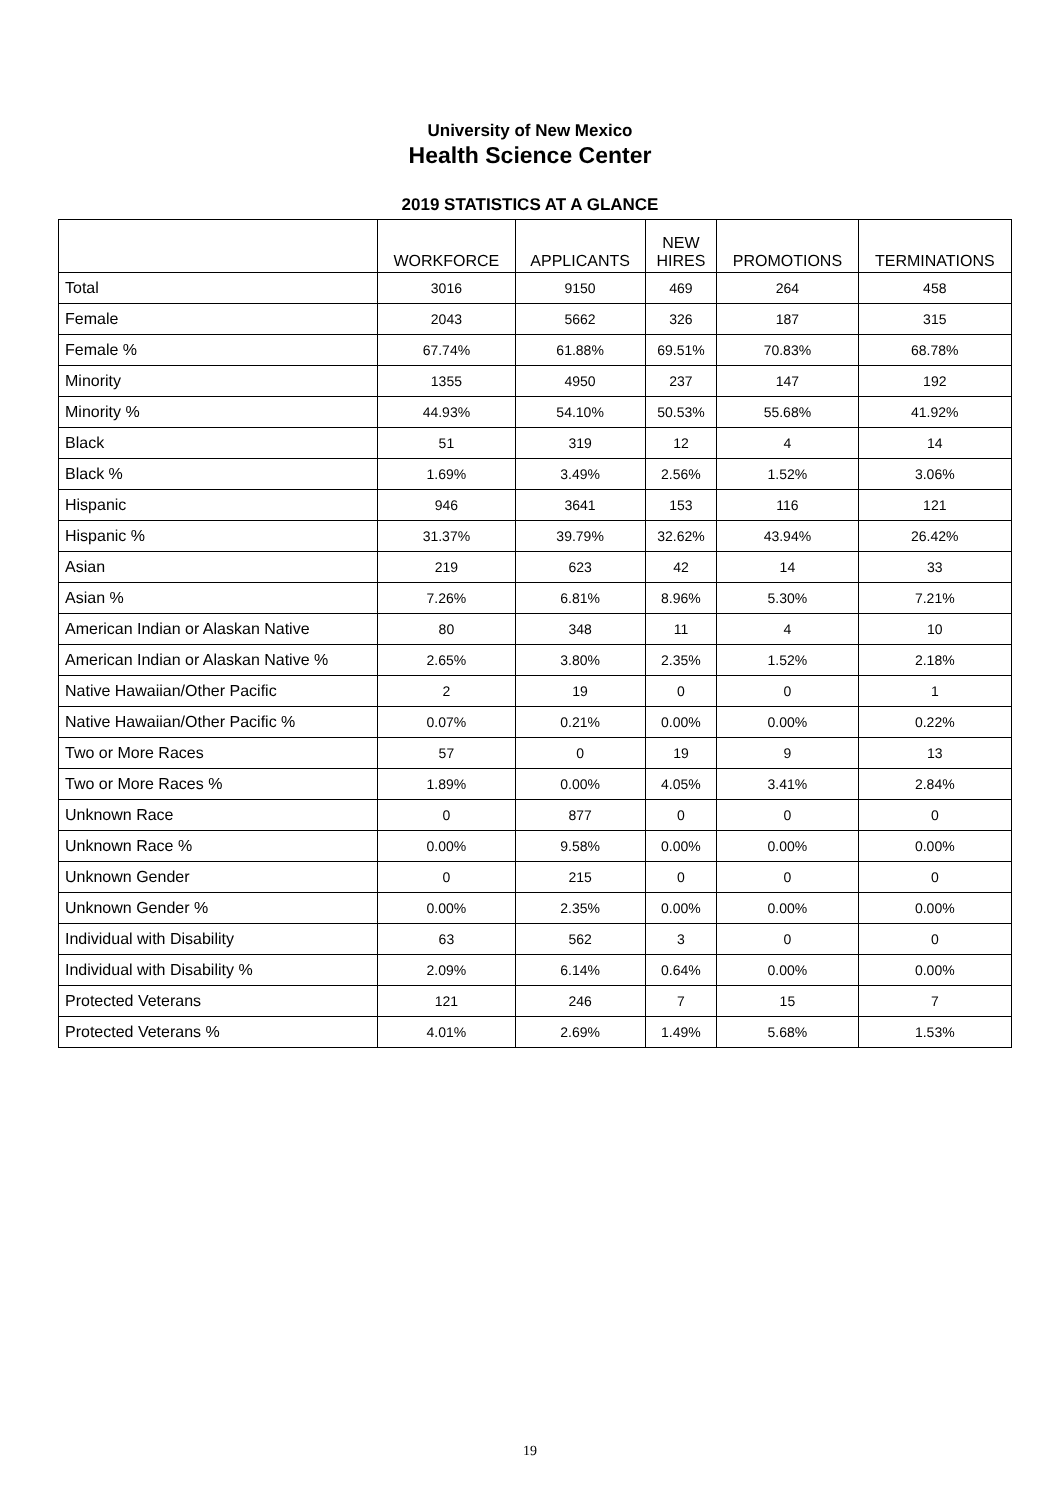University of New Mexico
Health Science Center
2019 STATISTICS AT A GLANCE
| | WORKFORCE | APPLICANTS | NEW HIRES | PROMOTIONS | TERMINATIONS |
| --- | --- | --- | --- | --- | --- |
| Total | 3016 | 9150 | 469 | 264 | 458 |
| Female | 2043 | 5662 | 326 | 187 | 315 |
| Female % | 67.74% | 61.88% | 69.51% | 70.83% | 68.78% |
| Minority | 1355 | 4950 | 237 | 147 | 192 |
| Minority % | 44.93% | 54.10% | 50.53% | 55.68% | 41.92% |
| Black | 51 | 319 | 12 | 4 | 14 |
| Black % | 1.69% | 3.49% | 2.56% | 1.52% | 3.06% |
| Hispanic | 946 | 3641 | 153 | 116 | 121 |
| Hispanic % | 31.37% | 39.79% | 32.62% | 43.94% | 26.42% |
| Asian | 219 | 623 | 42 | 14 | 33 |
| Asian % | 7.26% | 6.81% | 8.96% | 5.30% | 7.21% |
| American Indian or Alaskan Native | 80 | 348 | 11 | 4 | 10 |
| American Indian or Alaskan Native % | 2.65% | 3.80% | 2.35% | 1.52% | 2.18% |
| Native Hawaiian/Other Pacific | 2 | 19 | 0 | 0 | 1 |
| Native Hawaiian/Other Pacific % | 0.07% | 0.21% | 0.00% | 0.00% | 0.22% |
| Two or More Races | 57 | 0 | 19 | 9 | 13 |
| Two or More Races % | 1.89% | 0.00% | 4.05% | 3.41% | 2.84% |
| Unknown Race | 0 | 877 | 0 | 0 | 0 |
| Unknown Race % | 0.00% | 9.58% | 0.00% | 0.00% | 0.00% |
| Unknown Gender | 0 | 215 | 0 | 0 | 0 |
| Unknown Gender % | 0.00% | 2.35% | 0.00% | 0.00% | 0.00% |
| Individual with Disability | 63 | 562 | 3 | 0 | 0 |
| Individual with Disability % | 2.09% | 6.14% | 0.64% | 0.00% | 0.00% |
| Protected Veterans | 121 | 246 | 7 | 15 | 7 |
| Protected Veterans % | 4.01% | 2.69% | 1.49% | 5.68% | 1.53% |
19